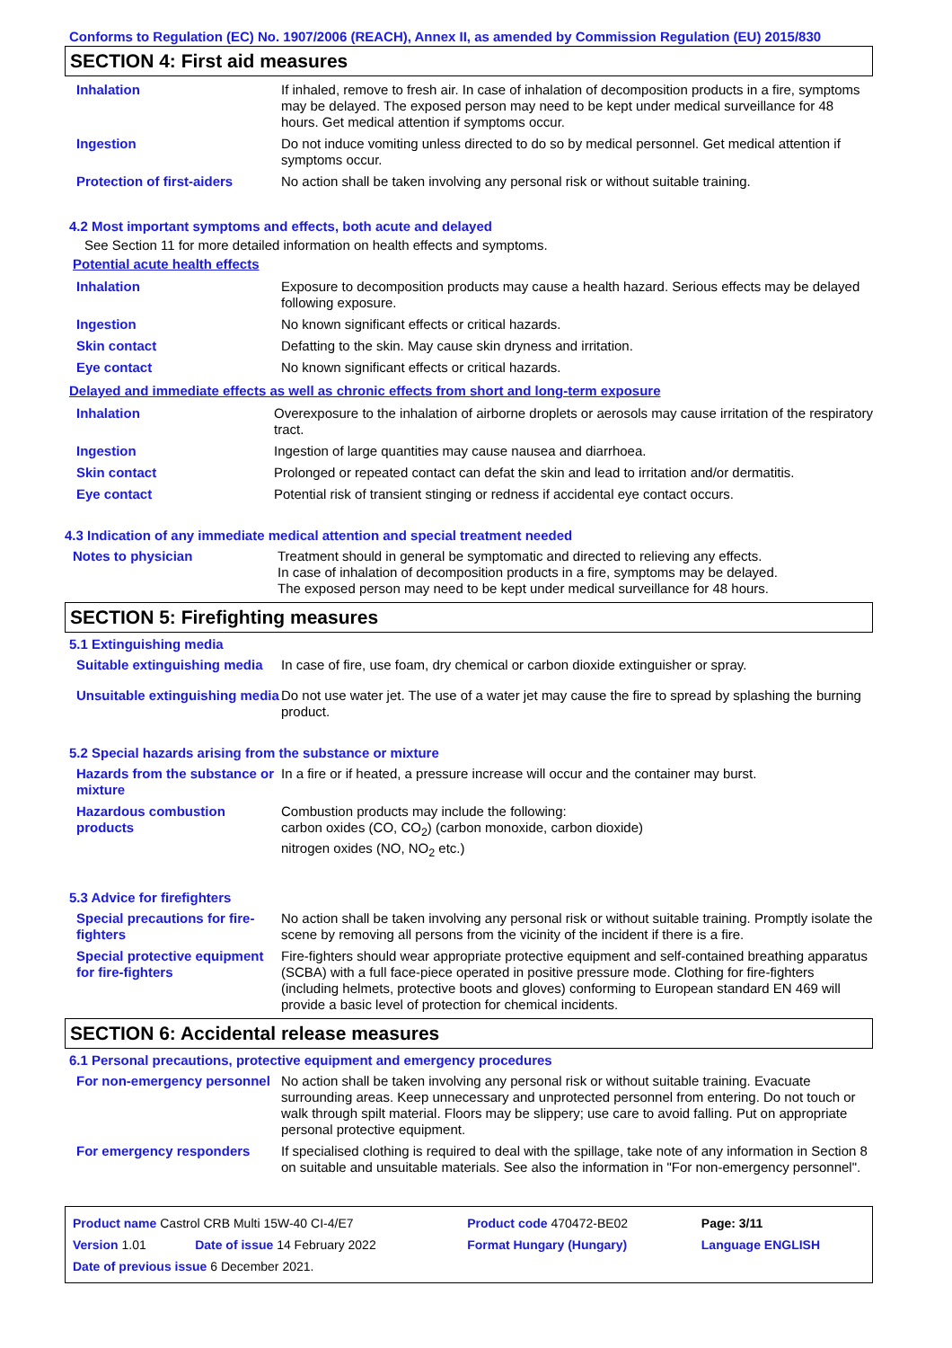Conforms to Regulation (EC) No. 1907/2006 (REACH), Annex II, as amended by Commission Regulation (EU) 2015/830
SECTION 4: First aid measures
| Inhalation | If inhaled, remove to fresh air. In case of inhalation of decomposition products in a fire, symptoms may be delayed. The exposed person may need to be kept under medical surveillance for 48 hours. Get medical attention if symptoms occur. |
| Ingestion | Do not induce vomiting unless directed to do so by medical personnel. Get medical attention if symptoms occur. |
| Protection of first-aiders | No action shall be taken involving any personal risk or without suitable training. |
4.2 Most important symptoms and effects, both acute and delayed
See Section 11 for more detailed information on health effects and symptoms.
Potential acute health effects
| Inhalation | Exposure to decomposition products may cause a health hazard. Serious effects may be delayed following exposure. |
| Ingestion | No known significant effects or critical hazards. |
| Skin contact | Defatting to the skin. May cause skin dryness and irritation. |
| Eye contact | No known significant effects or critical hazards. |
Delayed and immediate effects as well as chronic effects from short and long-term exposure
| Inhalation | Overexposure to the inhalation of airborne droplets or aerosols may cause irritation of the respiratory tract. |
| Ingestion | Ingestion of large quantities may cause nausea and diarrhoea. |
| Skin contact | Prolonged or repeated contact can defat the skin and lead to irritation and/or dermatitis. |
| Eye contact | Potential risk of transient stinging or redness if accidental eye contact occurs. |
4.3 Indication of any immediate medical attention and special treatment needed
| Notes to physician | Treatment should in general be symptomatic and directed to relieving any effects. In case of inhalation of decomposition products in a fire, symptoms may be delayed. The exposed person may need to be kept under medical surveillance for 48 hours. |
SECTION 5: Firefighting measures
5.1 Extinguishing media
| Suitable extinguishing media | In case of fire, use foam, dry chemical or carbon dioxide extinguisher or spray. |
| Unsuitable extinguishing media | Do not use water jet. The use of a water jet may cause the fire to spread by splashing the burning product. |
5.2 Special hazards arising from the substance or mixture
| Hazards from the substance or mixture | In a fire or if heated, a pressure increase will occur and the container may burst. |
| Hazardous combustion products | Combustion products may include the following: carbon oxides (CO, CO<sub>2</sub>) (carbon monoxide, carbon dioxide) nitrogen oxides (NO, NO<sub>2</sub> etc.) |
5.3 Advice for firefighters
| Special precautions for fire-fighters | No action shall be taken involving any personal risk or without suitable training. Promptly isolate the scene by removing all persons from the vicinity of the incident if there is a fire. |
| Special protective equipment for fire-fighters | Fire-fighters should wear appropriate protective equipment and self-contained breathing apparatus (SCBA) with a full face-piece operated in positive pressure mode. Clothing for fire-fighters (including helmets, protective boots and gloves) conforming to European standard EN 469 will provide a basic level of protection for chemical incidents. |
SECTION 6: Accidental release measures
6.1 Personal precautions, protective equipment and emergency procedures
| For non-emergency personnel | No action shall be taken involving any personal risk or without suitable training. Evacuate surrounding areas. Keep unnecessary and unprotected personnel from entering. Do not touch or walk through spilt material. Floors may be slippery; use care to avoid falling. Put on appropriate personal protective equipment. |
| For emergency responders | If specialised clothing is required to deal with the spillage, take note of any information in Section 8 on suitable and unsuitable materials. See also the information in "For non-emergency personnel". |
| Product name Castrol CRB Multi 15W-40 CI-4/E7 | | Product code 470472-BE02 | Page: 3/11 |
| Version 1.01 | Date of issue 14 February 2022 | Format Hungary (Hungary) | Language ENGLISH |
| Date of previous issue 6 December 2021. | | | |